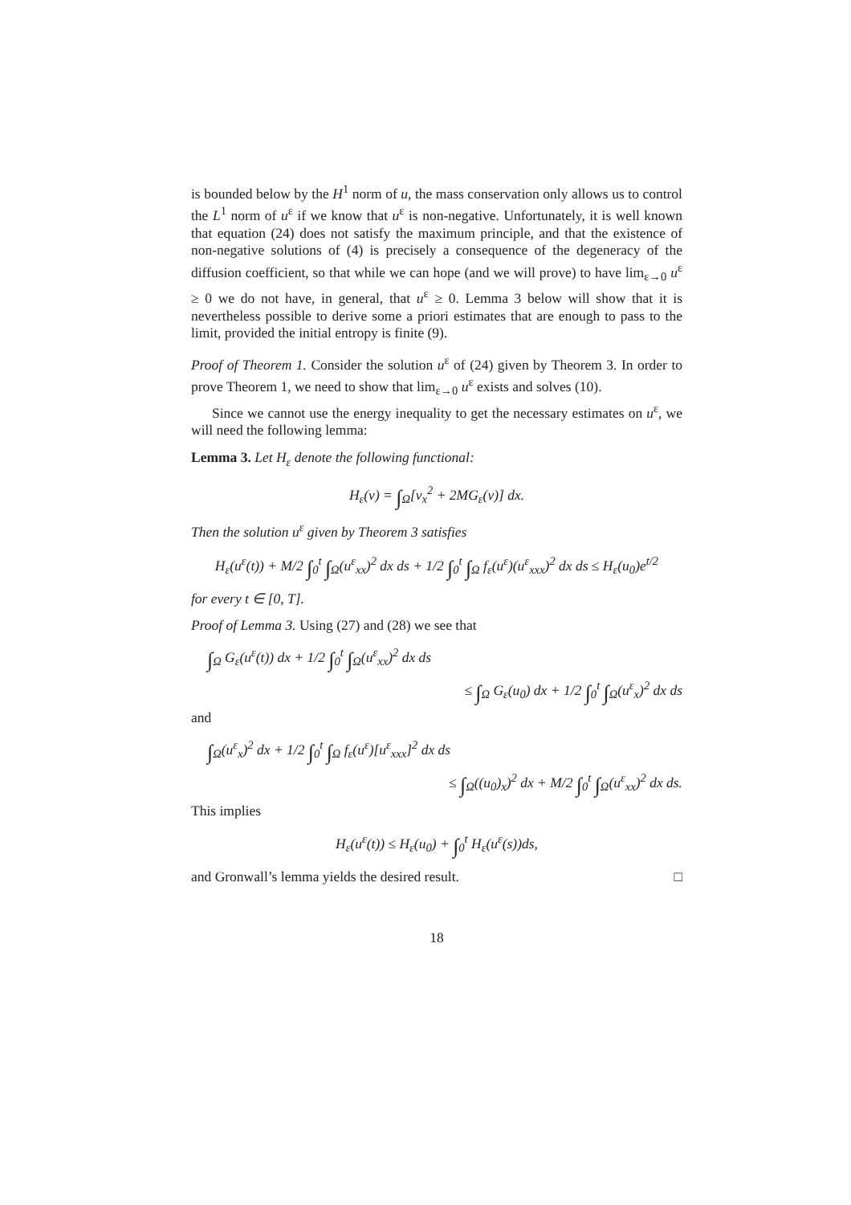is bounded below by the H<sup>1</sup> norm of u, the mass conservation only allows us to control the L<sup>1</sup> norm of u<sup>ε</sup> if we know that u<sup>ε</sup> is non-negative. Unfortunately, it is well known that equation (24) does not satisfy the maximum principle, and that the existence of non-negative solutions of (4) is precisely a consequence of the degeneracy of the diffusion coefficient, so that while we can hope (and we will prove) to have lim<sub>ε→0</sub> u<sup>ε</sup> ≥ 0 we do not have, in general, that u<sup>ε</sup> ≥ 0. Lemma 3 below will show that it is nevertheless possible to derive some a priori estimates that are enough to pass to the limit, provided the initial entropy is finite (9).
Proof of Theorem 1. Consider the solution u<sup>ε</sup> of (24) given by Theorem 3. In order to prove Theorem 1, we need to show that lim<sub>ε→0</sub> u<sup>ε</sup> exists and solves (10).
Since we cannot use the energy inequality to get the necessary estimates on u<sup>ε</sup>, we will need the following lemma:
Lemma 3. Let H<sub>ε</sub> denote the following functional:
H<sub>ε</sub>(v) = ∫<sub>Ω</sub>[v<sub>x</sub><sup>2</sup> + 2MG<sub>ε</sub>(v)] dx.
Then the solution u<sup>ε</sup> given by Theorem 3 satisfies
H<sub>ε</sub>(u<sup>ε</sup>(t)) + M/2 ∫<sub>0</sub><sup>t</sup> ∫<sub>Ω</sub>(u<sup>ε</sup><sub>xx</sub>)<sup>2</sup> dx ds + 1/2 ∫<sub>0</sub><sup>t</sup> ∫<sub>Ω</sub> f<sub>ε</sub>(u<sup>ε</sup>)(u<sup>ε</sup><sub>xxx</sub>)<sup>2</sup> dx ds ≤ H<sub>ε</sub>(u<sub>0</sub>)e<sup>t/2</sup>
for every t ∈ [0, T].
Proof of Lemma 3. Using (27) and (28) we see that
∫<sub>Ω</sub> G<sub>ε</sub>(u<sup>ε</sup>(t)) dx + 1/2 ∫<sub>0</sub><sup>t</sup> ∫<sub>Ω</sub>(u<sup>ε</sup><sub>xx</sub>)<sup>2</sup> dx ds
≤ ∫<sub>Ω</sub> G<sub>ε</sub>(u<sub>0</sub>) dx + 1/2 ∫<sub>0</sub><sup>t</sup> ∫<sub>Ω</sub>(u<sup>ε</sup><sub>x</sub>)<sup>2</sup> dx ds
and
∫<sub>Ω</sub>(u<sup>ε</sup><sub>x</sub>)<sup>2</sup> dx + 1/2 ∫<sub>0</sub><sup>t</sup> ∫<sub>Ω</sub> f<sub>ε</sub>(u<sup>ε</sup>)[u<sup>ε</sup><sub>xxx</sub>]<sup>2</sup> dx ds
≤ ∫<sub>Ω</sub>((u<sub>0</sub>)<sub>x</sub>)<sup>2</sup> dx + M/2 ∫<sub>0</sub><sup>t</sup> ∫<sub>Ω</sub>(u<sup>ε</sup><sub>xx</sub>)<sup>2</sup> dx ds.
This implies
H<sub>ε</sub>(u<sup>ε</sup>(t)) ≤ H<sub>ε</sub>(u<sub>0</sub>) + ∫<sub>0</sub><sup>t</sup> H<sub>ε</sub>(u<sup>ε</sup>(s))ds,
and Gronwall’s lemma yields the desired result. □
18